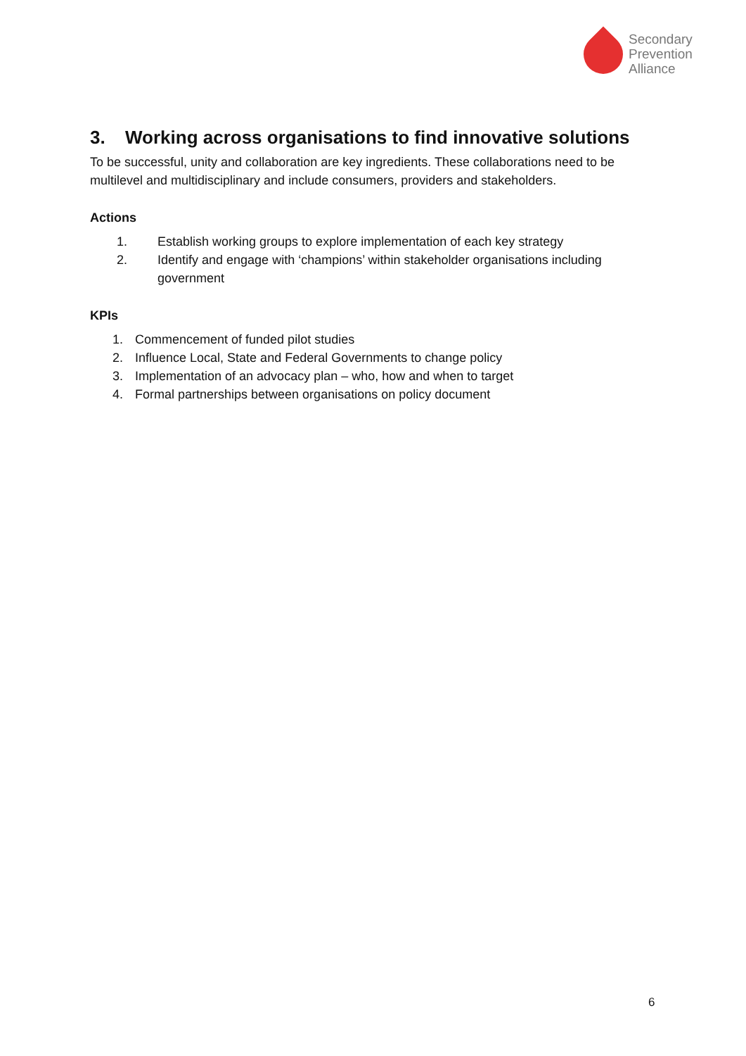Secondary
Prevention
Alliance
3. Working across organisations to find innovative solutions
To be successful, unity and collaboration are key ingredients. These collaborations need to be multilevel and multidisciplinary and include consumers, providers and stakeholders.
Actions
1. Establish working groups to explore implementation of each key strategy
2. Identify and engage with ‘champions’ within stakeholder organisations including government
KPIs
1. Commencement of funded pilot studies
2. Influence Local, State and Federal Governments to change policy
3. Implementation of an advocacy plan – who, how and when to target
4. Formal partnerships between organisations on policy document
6